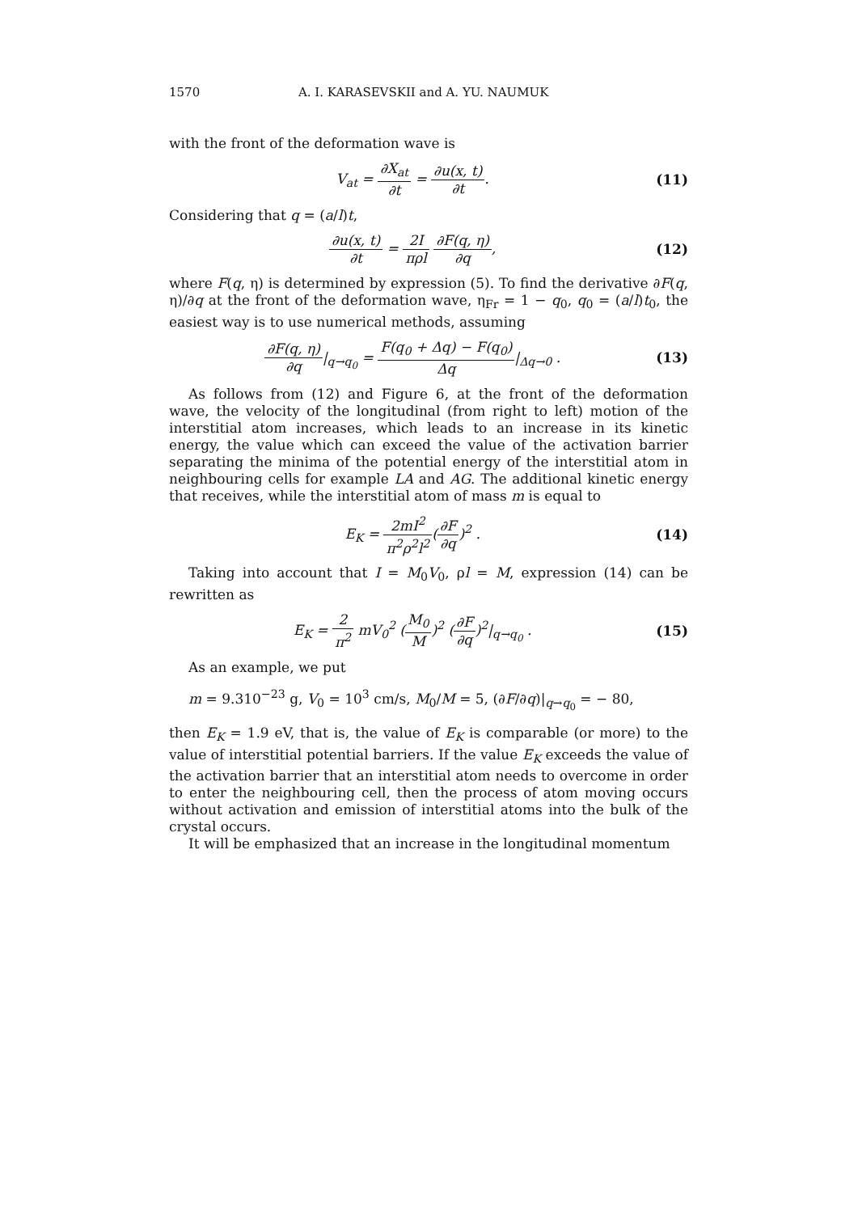1570 A. I. KARASEVSKII and A. YU. NAUMUK
with the front of the deformation wave is
V<sub>at</sub> = ∂X<sub>at</sub> ∂t = ∂u(x, t) ∂t. (11)
Considering that q = (a/l)t,
∂u(x, t) ∂t = 2I πρl ∂F(q, η) ∂q,
(12)
where F(q, η) is determined by expression (5). To find the derivative ∂F(q, η)/∂q at the front of the deformation wave, η<sub>Fr</sub> = 1 − q<sub>0</sub>, q<sub>0</sub> = (a/l)t<sub>0</sub>, the easiest way is to use numerical methods, assuming
∂F(q, η) ∂q|<sub>q→q<sub>0</sub></sub> = F(q<sub>0</sub> + Δq) − F(q<sub>0</sub>) Δq|<sub>Δq→0</sub> .
(13)
As follows from (12) and Figure 6, at the front of the deformation wave, the velocity of the longitudinal (from right to left) motion of the interstitial atom increases, which leads to an increase in its kinetic energy, the value which can exceed the value of the activation barrier separating the minima of the potential energy of the interstitial atom in neighbouring cells for example LA and AG. The additional kinetic energy that receives, while the interstitial atom of mass m is equal to
E<sub>K</sub> = 2mI<sup>2</sup> π<sup>2</sup>ρ<sup>2</sup>l<sup>2</sup>(∂F ∂q)<sup>2</sup> . (14)
Taking into account that I = M<sub>0</sub>V<sub>0</sub>, ρl = M, expression (14) can be rewritten as
E<sub>K</sub> = 2 π<sup>2</sup> mV<sub>0</sub><sup>2</sup> (M<sub>0</sub> M)<sup>2</sup> (∂F ∂q)<sup>2</sup>|<sub>q→q<sub>0</sub></sub> .
(15)
As an example, we put
m = 9.310<sup>−23</sup> g, V<sub>0</sub> = 10<sup>3</sup> cm/s, M<sub>0</sub>/M = 5, (∂F/∂q)|<sub>q→q<sub>0</sub></sub> = − 80,
then E<sub>K</sub> = 1.9 eV, that is, the value of E<sub>K</sub> is comparable (or more) to the value of interstitial potential barriers. If the value E<sub>K</sub> exceeds the value of the activation barrier that an interstitial atom needs to overcome in order to enter the neighbouring cell, then the process of atom moving occurs without activation and emission of interstitial atoms into the bulk of the crystal occurs.
It will be emphasized that an increase in the longitudinal momentum